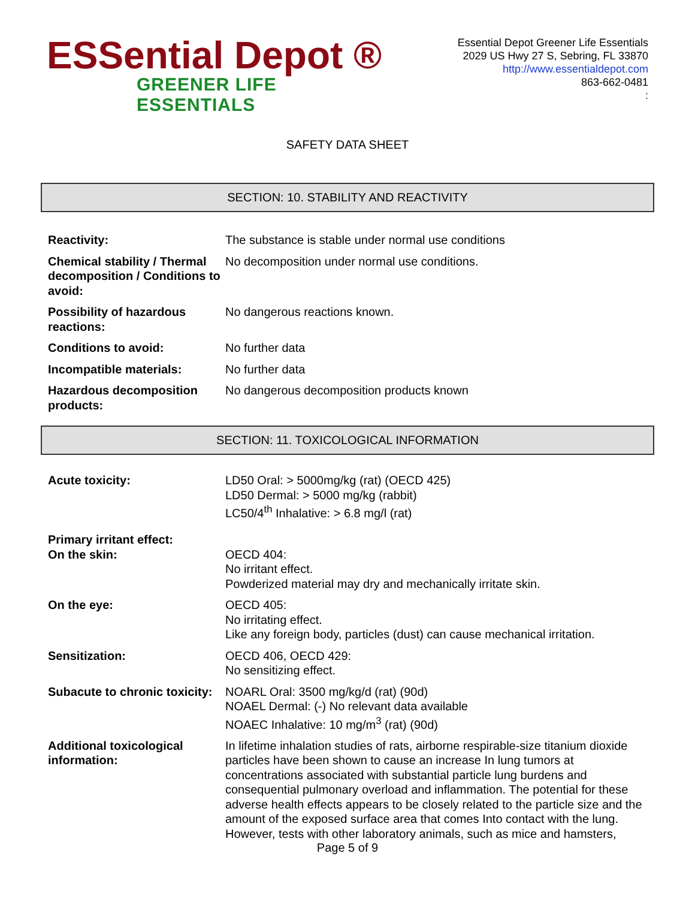ESSential Depot ®
GREENER LIFE ESSENTIALS
Essential Depot Greener Life Essentials
2029 US Hwy 27 S, Sebring, FL 33870
http://www.essentialdepot.com
863-662-0481
:
SAFETY DATA SHEET
SECTION: 10. STABILITY AND REACTIVITY
Reactivity: The substance is stable under normal use conditions
Chemical stability / Thermal decomposition / Conditions to avoid:
No decomposition under normal use conditions.
Possibility of hazardous reactions:
No dangerous reactions known.
Conditions to avoid: No further data
Incompatible materials: No further data
Hazardous decomposition products:
No dangerous decomposition products known
SECTION: 11. TOXICOLOGICAL INFORMATION
Acute toxicity: LD50 Oral: > 5000mg/kg (rat) (OECD 425)
LD50 Dermal: > 5000 mg/kg (rabbit)
LC50/4<sup>th</sup> Inhalative: > 6.8 mg/l (rat)
Primary irritant effect:
On the skin: OECD 404:
No irritant effect.
Powderized material may dry and mechanically irritate skin.
On the eye: OECD 405:
No irritating effect.
Like any foreign body, particles (dust) can cause mechanical irritation.
Sensitization: OECD 406, OECD 429:
No sensitizing effect.
Subacute to chronic toxicity:
NOARL Oral: 3500 mg/kg/d (rat) (90d)
NOAEL Dermal: (-) No relevant data available
NOAEC Inhalative: 10 mg/m<sup>3</sup> (rat) (90d)
Additional toxicological information:
In lifetime inhalation studies of rats, airborne respirable-size titanium dioxide particles have been shown to cause an increase In lung tumors at concentrations associated with substantial particle lung burdens and consequential pulmonary overload and inflammation. The potential for these adverse health effects appears to be closely related to the particle size and the amount of the exposed surface area that comes Into contact with the lung.
However, tests with other laboratory animals, such as mice and hamsters,
Page 5 of 9